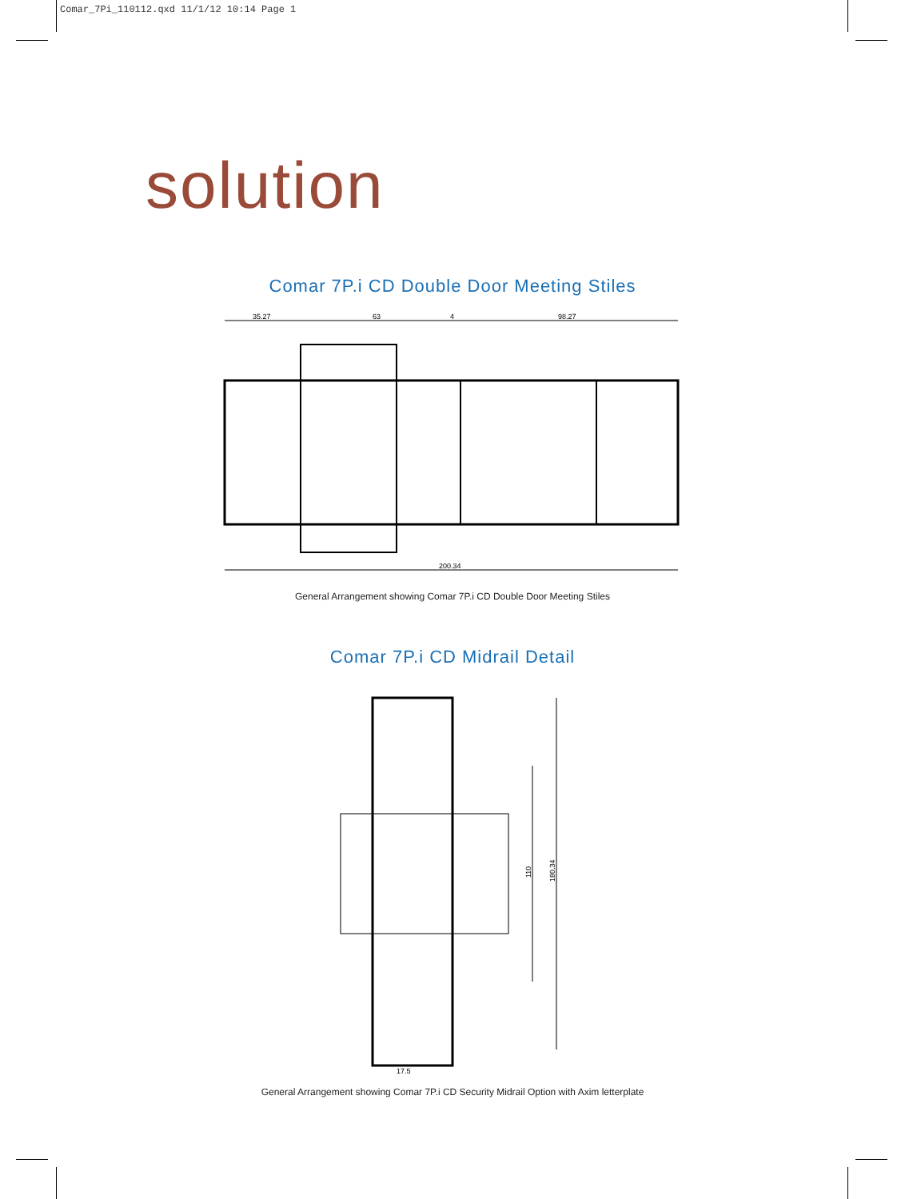Comar_7Pi_110112.qxd 11/1/12 10:14 Page 1
solution
Comar 7P.i CD Double Door Meeting Stiles
35.27
63
4
98.27
200.34
General Arrangement showing Comar 7P.i CD Double Door Meeting Stiles
Comar 7P.i CD Midrail Detail
110
180.34
17.5
General Arrangement showing Comar 7P.i CD Security Midrail Option with Axim letterplate